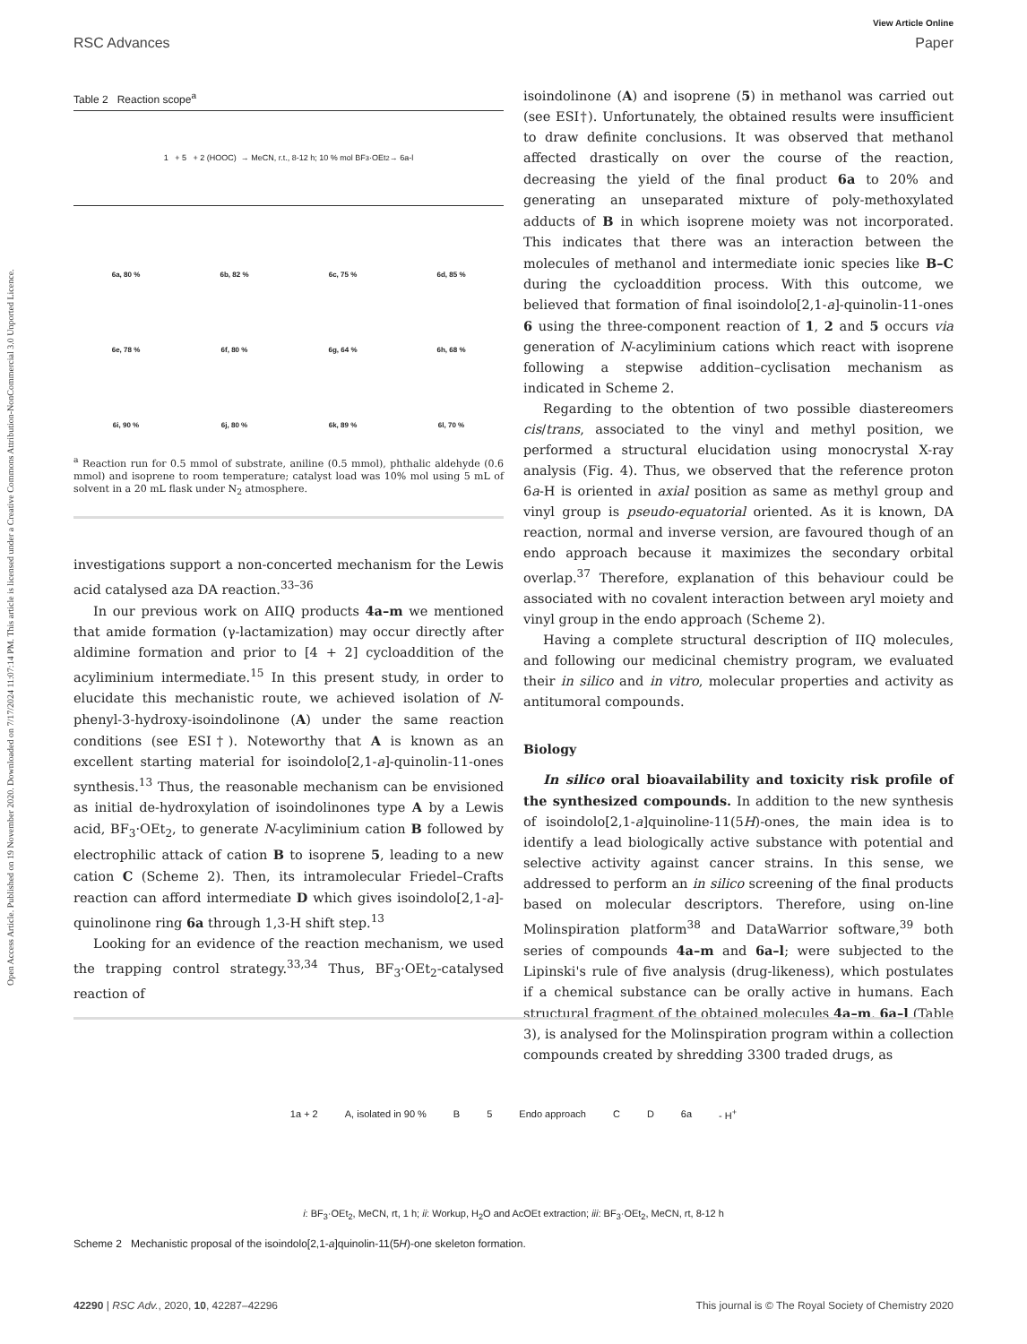View Article Online
RSC Advances Paper
Open Access Article. Published on 19 November 2020. Downloaded on 7/17/2024 11:07:14 PM. This article is licensed under a Creative Commons Attribution-NonCommercial 3.0 Unported Licence.
Table 2 Reaction scope<sup>a</sup>
1 + 5 + 2 (HOOC) → MeCN, r.t., 8-12 h; 10 % mol BF<sub>3</sub>·OEt<sub>2</sub> → 6a-l
6a, 80 %
6b, 82 %
6c, 75 %
6d, 85 %
6e, 78 %
6f, 80 %
6g, 64 %
6h, 68 %
6i, 90 %
6j, 80 %
6k, 89 %
6l, 70 %
<sup>a</sup> Reaction run for 0.5 mmol of substrate, aniline (0.5 mmol), phthalic aldehyde (0.6 mmol) and isoprene to room temperature; catalyst load was 10% mol using 5 mL of solvent in a 20 mL flask under N<sub>2</sub> atmosphere.
investigations support a non-concerted mechanism for the Lewis acid catalysed aza DA reaction.<sup>33–36</sup>
In our previous work on AIIQ products 4a–m we mentioned that amide formation (γ-lactamization) may occur directly after aldimine formation and prior to [4 + 2] cycloaddition of the acyliminium intermediate.<sup>15</sup> In this present study, in order to elucidate this mechanistic route, we achieved isolation of N-phenyl-3-hydroxy-isoindolinone (A) under the same reaction conditions (see ESI†). Noteworthy that A is known as an excellent starting material for isoindolo[2,1-a]-quinolin-11-ones synthesis.<sup>13</sup> Thus, the reasonable mechanism can be envisioned as initial de-hydroxylation of isoindolinones type A by a Lewis acid, BF<sub>3</sub>·OEt<sub>2</sub>, to generate N-acyliminium cation B followed by electrophilic attack of cation B to isoprene 5, leading to a new cation C (Scheme 2). Then, its intramolecular Friedel–Crafts reaction can afford intermediate D which gives isoindolo[2,1-a]-quinolinone ring 6a through 1,3-H shift step.<sup>13</sup>
Looking for an evidence of the reaction mechanism, we used the trapping control strategy.<sup>33,34</sup> Thus, BF<sub>3</sub>·OEt<sub>2</sub>-catalysed reaction of
isoindolinone (A) and isoprene (5) in methanol was carried out (see ESI†). Unfortunately, the obtained results were insufficient to draw definite conclusions. It was observed that methanol affected drastically on over the course of the reaction, decreasing the yield of the final product 6a to 20% and generating an unseparated mixture of poly-methoxylated adducts of B in which isoprene moiety was not incorporated. This indicates that there was an interaction between the molecules of methanol and intermediate ionic species like B–C during the cycloaddition process. With this outcome, we believed that formation of final isoindolo[2,1-a]-quinolin-11-ones 6 using the three-component reaction of 1, 2 and 5 occurs via generation of N-acyliminium cations which react with isoprene following a stepwise addition–cyclisation mechanism as indicated in Scheme 2.
Regarding to the obtention of two possible diastereomers cis/trans, associated to the vinyl and methyl position, we performed a structural elucidation using monocrystal X-ray analysis (Fig. 4). Thus, we observed that the reference proton 6a-H is oriented in axial position as same as methyl group and vinyl group is pseudo-equatorial oriented. As it is known, DA reaction, normal and inverse version, are favoured though of an endo approach because it maximizes the secondary orbital overlap.<sup>37</sup> Therefore, explanation of this behaviour could be associated with no covalent interaction between aryl moiety and vinyl group in the endo approach (Scheme 2).
Having a complete structural description of IIQ molecules, and following our medicinal chemistry program, we evaluated their in silico and in vitro, molecular properties and activity as antitumoral compounds.
Biology
In silico oral bioavailability and toxicity risk profile of the synthesized compounds. In addition to the new synthesis of isoindolo[2,1-a]quinoline-11(5H)-ones, the main idea is to identify a lead biologically active substance with potential and selective activity against cancer strains. In this sense, we addressed to perform an in silico screening of the final products based on molecular descriptors. Therefore, using on-line Molinspiration platform<sup>38</sup> and DataWarrior software,<sup>39</sup> both series of compounds 4a–m and 6a–l; were subjected to the Lipinski's rule of five analysis (drug-likeness), which postulates if a chemical substance can be orally active in humans. Each structural fragment of the obtained molecules 4a–m, 6a–l (Table 3), is analysed for the Molinspiration program within a collection compounds created by shredding 3300 traded drugs, as
1a + 2 A, isolated in 90 % B 5 Endo approach C D 6a - H<sup>+</sup>
i: BF<sub>3</sub>·OEt<sub>2</sub>, MeCN, rt, 1 h; ii: Workup, H<sub>2</sub>O and AcOEt extraction; iii: BF<sub>3</sub>·OEt<sub>2</sub>, MeCN, rt, 8-12 h
Scheme 2 Mechanistic proposal of the isoindolo[2,1-a]quinolin-11(5H)-one skeleton formation.
42290 | RSC Adv., 2020, 10, 42287–42296 This journal is © The Royal Society of Chemistry 2020